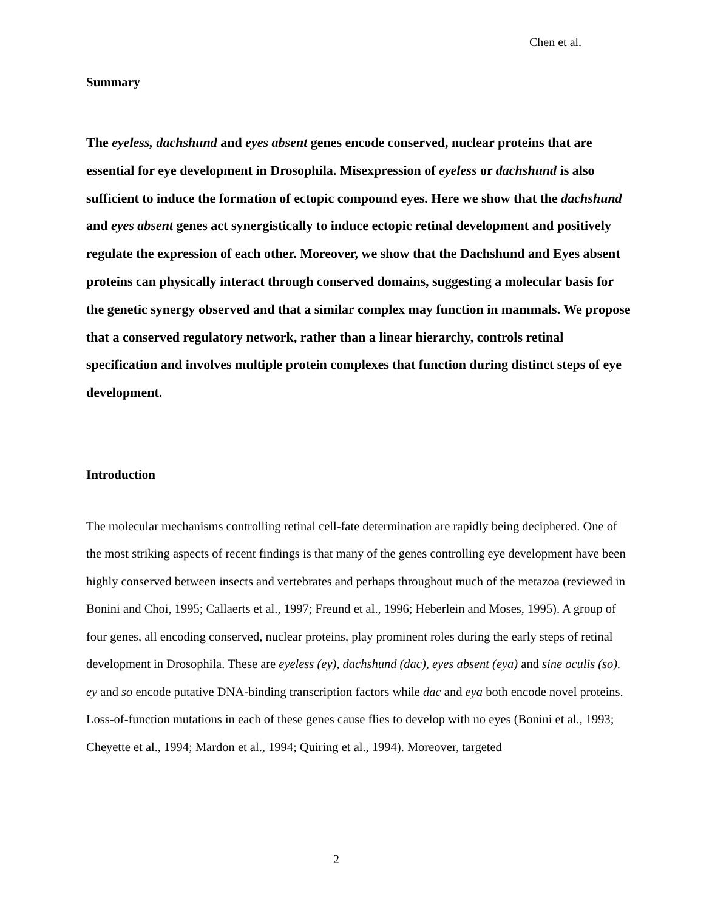Chen et al.
Summary
The eyeless, dachshund and eyes absent genes encode conserved, nuclear proteins that are essential for eye development in Drosophila. Misexpression of eyeless or dachshund is also sufficient to induce the formation of ectopic compound eyes. Here we show that the dachshund and eyes absent genes act synergistically to induce ectopic retinal development and positively regulate the expression of each other. Moreover, we show that the Dachshund and Eyes absent proteins can physically interact through conserved domains, suggesting a molecular basis for the genetic synergy observed and that a similar complex may function in mammals. We propose that a conserved regulatory network, rather than a linear hierarchy, controls retinal specification and involves multiple protein complexes that function during distinct steps of eye development.
Introduction
The molecular mechanisms controlling retinal cell-fate determination are rapidly being deciphered. One of the most striking aspects of recent findings is that many of the genes controlling eye development have been highly conserved between insects and vertebrates and perhaps throughout much of the metazoa (reviewed in Bonini and Choi, 1995; Callaerts et al., 1997; Freund et al., 1996; Heberlein and Moses, 1995). A group of four genes, all encoding conserved, nuclear proteins, play prominent roles during the early steps of retinal development in Drosophila. These are eyeless (ey), dachshund (dac), eyes absent (eya) and sine oculis (so). ey and so encode putative DNA-binding transcription factors while dac and eya both encode novel proteins. Loss-of-function mutations in each of these genes cause flies to develop with no eyes (Bonini et al., 1993; Cheyette et al., 1994; Mardon et al., 1994; Quiring et al., 1994). Moreover, targeted
2